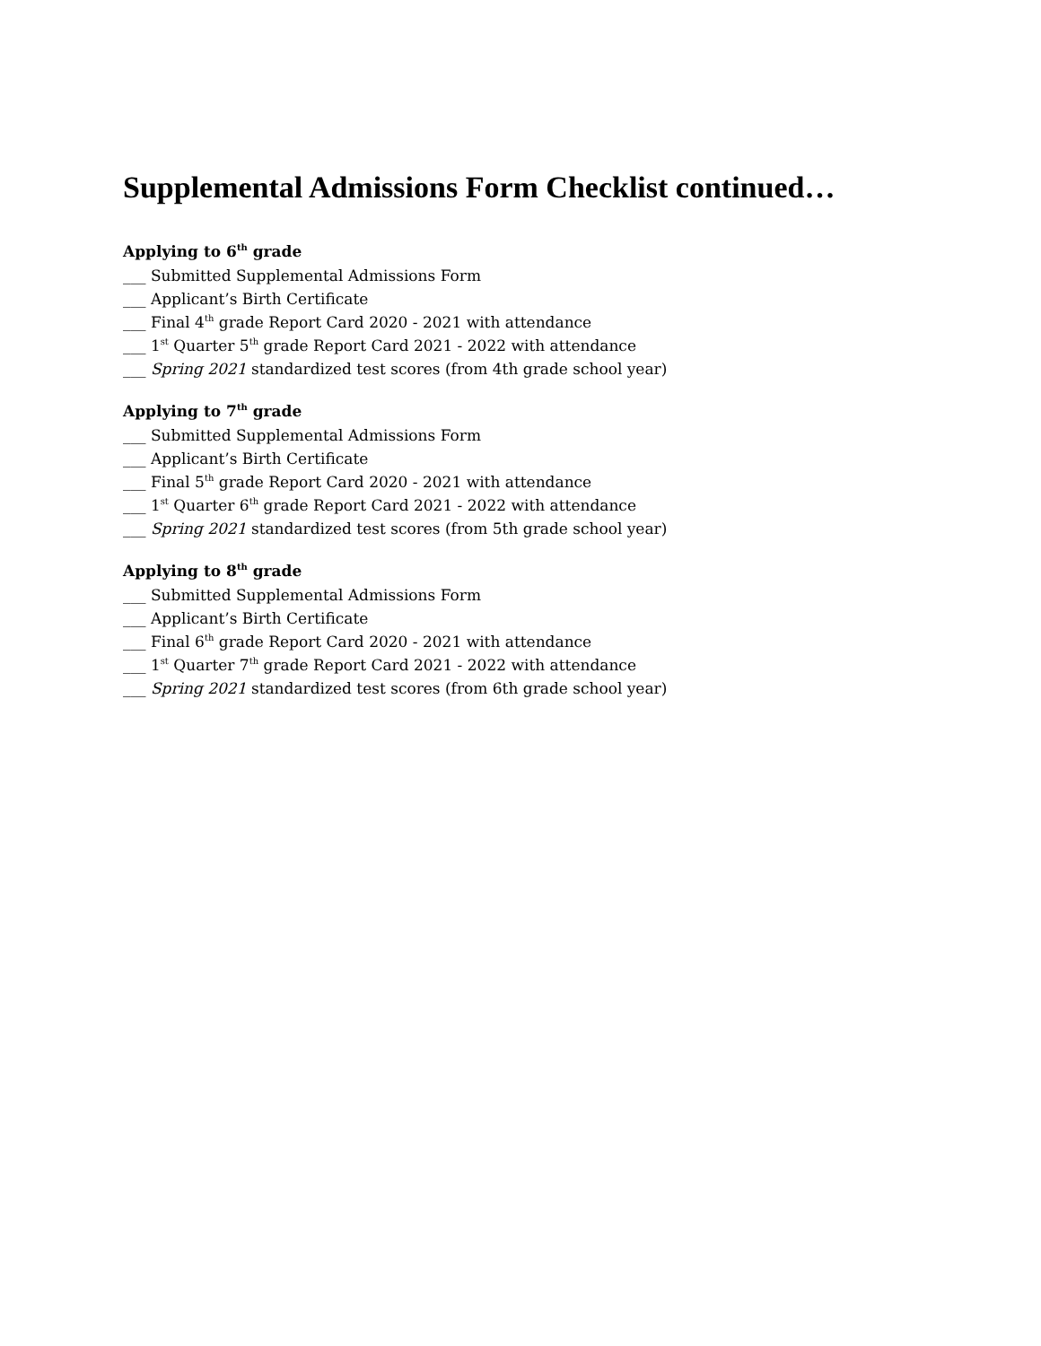Supplemental Admissions Form Checklist continued…
Applying to 6<sup>th</sup> grade
___ Submitted Supplemental Admissions Form
___ Applicant’s Birth Certificate
___ Final 4<sup>th</sup> grade Report Card 2020 - 2021 with attendance
___ 1<sup>st</sup> Quarter 5<sup>th</sup> grade Report Card 2021 - 2022 with attendance
___ Spring 2021 standardized test scores (from 4th grade school year)
Applying to 7<sup>th</sup> grade
___ Submitted Supplemental Admissions Form
___ Applicant’s Birth Certificate
___ Final 5<sup>th</sup> grade Report Card 2020 - 2021 with attendance
___ 1<sup>st</sup> Quarter 6<sup>th</sup> grade Report Card 2021 - 2022 with attendance
___ Spring 2021 standardized test scores (from 5th grade school year)
Applying to 8<sup>th</sup> grade
___ Submitted Supplemental Admissions Form
___ Applicant’s Birth Certificate
___ Final 6<sup>th</sup> grade Report Card 2020 - 2021 with attendance
___ 1<sup>st</sup> Quarter 7<sup>th</sup> grade Report Card 2021 - 2022 with attendance
___ Spring 2021 standardized test scores (from 6th grade school year)